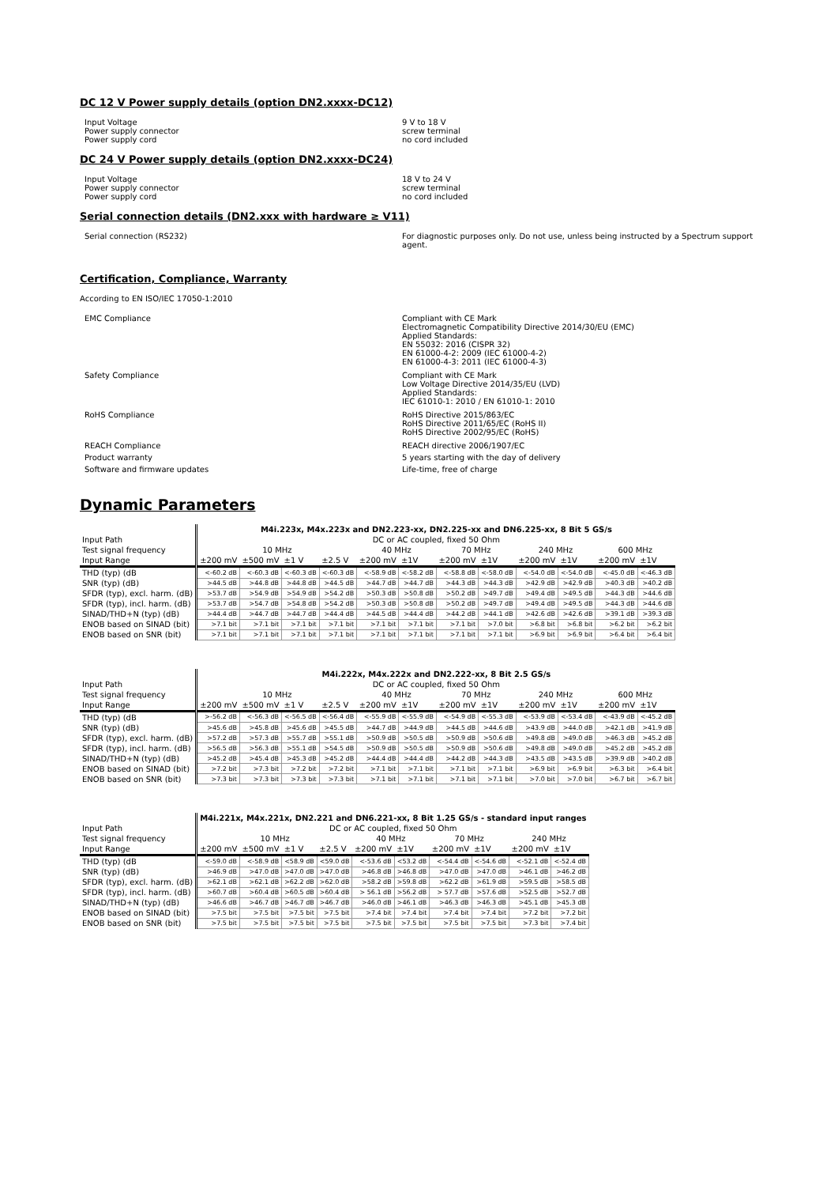DC 12 V Power supply details (option DN2.xxxx-DC12)
Input Voltage 9 V to 18 V
Power supply connector screw terminal
Power supply cord no cord included
DC 24 V Power supply details (option DN2.xxxx-DC24)
Input Voltage 18 V to 24 V
Power supply connector screw terminal
Power supply cord no cord included
Serial connection details (DN2.xxx with hardware ≥ V11)
Serial connection (RS232) For diagnostic purposes only. Do not use, unless being instructed by a Spectrum support agent.
Certification, Compliance, Warranty
According to EN ISO/IEC 17050-1:2010
EMC Compliance Compliant with CE Mark
Electromagnetic Compatibility Directive 2014/30/EU (EMC)
Applied Standards:
EN 55032: 2016 (CISPR 32)
EN 61000-4-2: 2009 (IEC 61000-4-2)
EN 61000-4-3: 2011 (IEC 61000-4-3)
Safety Compliance Compliant with CE Mark
Low Voltage Directive 2014/35/EU (LVD)
Applied Standards:
IEC 61010-1: 2010 / EN 61010-1: 2010
RoHS Compliance RoHS Directive 2015/863/EC
RoHS Directive 2011/65/EC (RoHS II)
RoHS Directive 2002/95/EC (RoHS)
REACH Compliance REACH directive 2006/1907/EC
Product warranty 5 years starting with the day of delivery
Software and firmware updates Life-time, free of charge
Dynamic Parameters
| | M4i.223x, M4x.223x and DN2.223-xx, DN2.225-xx and DN6.225-xx, 8 Bit 5 GS/s | | | | | | | | | | | |
| Input Path | DC or AC coupled, fixed 50 Ohm | | | | | | | | | | | |
| Test signal frequency | 10 MHz | | | | 40 MHz | | 70 MHz | | 240 MHz | | 600 MHz | |
| Input Range | ±200 mV | ±500 mV | ±1 V | ±2.5 V | ±200 mV | ±1V | ±200 mV | ±1V | ±200 mV | ±1V | ±200 mV | ±1V |
| THD (typ) (dB | <-60.2 dB | <-60.3 dB | <-60.3 dB | <-60.3 dB | <-58.9 dB | <-58.2 dB | <-58.8 dB | <-58.0 dB | <-54.0 dB | <-54.0 dB | <-45.0 dB | <-46.3 dB |
| SNR (typ) (dB) | >44.5 dB | >44.8 dB | >44.8 dB | >44.5 dB | >44.7 dB | >44.7 dB | >44.3 dB | >44.3 dB | >42.9 dB | >42.9 dB | >40.3 dB | >40.2 dB |
| SFDR (typ), excl. harm. (dB) | >53.7 dB | >54.9 dB | >54.9 dB | >54.2 dB | >50.3 dB | >50.8 dB | >50.2 dB | >49.7 dB | >49.4 dB | >49.5 dB | >44.3 dB | >44.6 dB |
| SFDR (typ), incl. harm. (dB) | >53.7 dB | >54.7 dB | >54.8 dB | >54.2 dB | >50.3 dB | >50.8 dB | >50.2 dB | >49.7 dB | >49.4 dB | >49.5 dB | >44.3 dB | >44.6 dB |
| SINAD/THD+N (typ) (dB) | >44.4 dB | >44.7 dB | >44.7 dB | >44.4 dB | >44.5 dB | >44.4 dB | >44.2 dB | >44.1 dB | >42.6 dB | >42.6 dB | >39.1 dB | >39.3 dB |
| ENOB based on SINAD (bit) | >7.1 bit | >7.1 bit | >7.1 bit | >7.1 bit | >7.1 bit | >7.1 bit | >7.1 bit | >7.0 bit | >6.8 bit | >6.8 bit | >6.2 bit | >6.2 bit |
| ENOB based on SNR (bit) | >7.1 bit | >7.1 bit | >7.1 bit | >7.1 bit | >7.1 bit | >7.1 bit | >7.1 bit | >7.1 bit | >6.9 bit | >6.9 bit | >6.4 bit | >6.4 bit |
| | M4i.222x, M4x.222x and DN2.222-xx, 8 Bit 2.5 GS/s | | | | | | | | | | | |
| Input Path | DC or AC coupled, fixed 50 Ohm | | | | | | | | | | | |
| Test signal frequency | 10 MHz | | | | 40 MHz | | 70 MHz | | 240 MHz | | 600 MHz | |
| Input Range | ±200 mV | ±500 mV | ±1 V | ±2.5 V | ±200 mV | ±1V | ±200 mV | ±1V | ±200 mV | ±1V | ±200 mV | ±1V |
| THD (typ) (dB | >-56.2 dB | <-56.3 dB | <-56.5 dB | <-56.4 dB | <-55.9 dB | <-55.9 dB | <-54.9 dB | <-55.3 dB | <-53.9 dB | <-53.4 dB | <-43.9 dB | <-45.2 dB |
| SNR (typ) (dB) | >45.6 dB | >45.8 dB | >45.6 dB | >45.5 dB | >44.7 dB | >44.9 dB | >44.5 dB | >44.6 dB | >43.9 dB | >44.0 dB | >42.1 dB | >41.9 dB |
| SFDR (typ), excl. harm. (dB) | >57.2 dB | >57.3 dB | >55.7 dB | >55.1 dB | >50.9 dB | >50.5 dB | >50.9 dB | >50.6 dB | >49.8 dB | >49.0 dB | >46.3 dB | >45.2 dB |
| SFDR (typ), incl. harm. (dB) | >56.5 dB | >56.3 dB | >55.1 dB | >54.5 dB | >50.9 dB | >50.5 dB | >50.9 dB | >50.6 dB | >49.8 dB | >49.0 dB | >45.2 dB | >45.2 dB |
| SINAD/THD+N (typ) (dB) | >45.2 dB | >45.4 dB | >45.3 dB | >45.2 dB | >44.4 dB | >44.4 dB | >44.2 dB | >44.3 dB | >43.5 dB | >43.5 dB | >39.9 dB | >40.2 dB |
| ENOB based on SINAD (bit) | >7.2 bit | >7.3 bit | >7.2 bit | >7.2 bit | >7.1 bit | >7.1 bit | >7.1 bit | >7.1 bit | >6.9 bit | >6.9 bit | >6.3 bit | >6.4 bit |
| ENOB based on SNR (bit) | >7.3 bit | >7.3 bit | >7.3 bit | >7.3 bit | >7.1 bit | >7.1 bit | >7.1 bit | >7.1 bit | >7.0 bit | >7.0 bit | >6.7 bit | >6.7 bit |
| | M4i.221x, M4x.221x, DN2.221 and DN6.221-xx, 8 Bit 1.25 GS/s - standard input ranges | | | | | | | | | |
| Input Path | DC or AC coupled, fixed 50 Ohm | | | | | | | | | |
| Test signal frequency | 10 MHz | | | | 40 MHz | | 70 MHz | | 240 MHz | |
| Input Range | ±200 mV | ±500 mV | ±1 V | ±2.5 V | ±200 mV | ±1V | ±200 mV | ±1V | ±200 mV | ±1V |
| THD (typ) (dB | <-59.0 dB | <-58.9 dB | <58.9 dB | <59.0 dB | <-53.6 dB | <53.2 dB | <-54.4 dB | <-54.6 dB | <-52.1 dB | <-52.4 dB |
| SNR (typ) (dB) | >46.9 dB | >47.0 dB | >47.0 dB | >47.0 dB | >46.8 dB | >46.8 dB | >47.0 dB | >47.0 dB | >46.1 dB | >46.2 dB |
| SFDR (typ), excl. harm. (dB) | >62.1 dB | >62.1 dB | >62.2 dB | >62.0 dB | >58.2 dB | >59.8 dB | >62.2 dB | >61.9 dB | >59.5 dB | >58.5 dB |
| SFDR (typ), incl. harm. (dB) | >60.7 dB | >60.4 dB | >60.5 dB | >60.4 dB | > 56.1 dB | >56.2 dB | > 57.7 dB | >57.6 dB | >52.5 dB | >52.7 dB |
| SINAD/THD+N (typ) (dB) | >46.6 dB | >46.7 dB | >46.7 dB | >46.7 dB | >46.0 dB | >46.1 dB | >46.3 dB | >46.3 dB | >45.1 dB | >45.3 dB |
| ENOB based on SINAD (bit) | >7.5 bit | >7.5 bit | >7.5 bit | >7.5 bit | >7.4 bit | >7.4 bit | >7.4 bit | >7.4 bit | >7.2 bit | >7.2 bit |
| ENOB based on SNR (bit) | >7.5 bit | >7.5 bit | >7.5 bit | >7.5 bit | >7.5 bit | >7.5 bit | >7.5 bit | >7.5 bit | >7.3 bit | >7.4 bit |